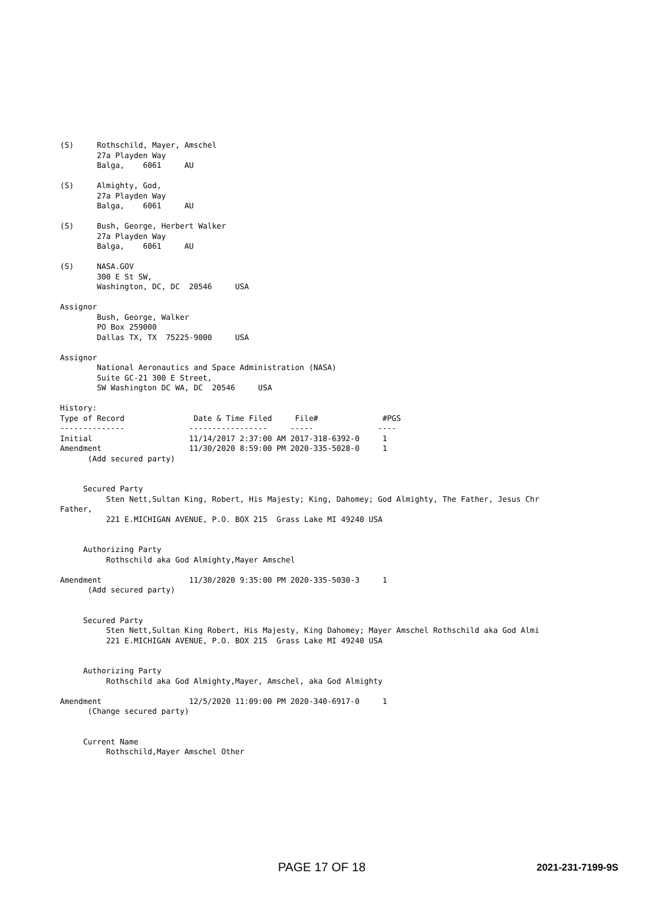(S)     Rothschild, Mayer, Amschel
        27a Playden Way
        Balga,    6061     AU

(S)     Almighty, God,
        27a Playden Way
        Balga,    6061     AU

(S)     Bush, George, Herbert Walker
        27a Playden Way
        Balga,    6061     AU

(S)     NASA.GOV
        300 E St SW,
        Washington, DC, DC  20546     USA

Assignor
        Bush, George, Walker
        PO Box 259000
        Dallas TX, TX  75225-9000     USA

Assignor
        National Aeronautics and Space Administration (NASA)
        Suite GC-21 300 E Street,
        SW Washington DC WA, DC  20546     USA

History:
Type of Record               Date & Time Filed     File#              #PGS
--------------              -----------------     -----              ----
Initial                     11/14/2017 2:37:00 AM 2017-318-6392-0     1
Amendment                   11/30/2020 8:59:00 PM 2020-335-5028-0     1
      (Add secured party)


     Secured Party
          Sten Nett,Sultan King, Robert, His Majesty; King, Dahomey; God Almighty, The Father, Jesus Chr
Father,
          221 E.MICHIGAN AVENUE, P.O. BOX 215  Grass Lake MI 49240 USA


     Authorizing Party
          Rothschild aka God Almighty,Mayer Amschel

Amendment                   11/30/2020 9:35:00 PM 2020-335-5030-3     1
      (Add secured party)


     Secured Party
          Sten Nett,Sultan King Robert, His Majesty, King Dahomey; Mayer Amschel Rothschild aka God Almi
          221 E.MICHIGAN AVENUE, P.O. BOX 215  Grass Lake MI 49240 USA


     Authorizing Party
          Rothschild aka God Almighty,Mayer, Amschel, aka God Almighty

Amendment                   12/5/2020 11:09:00 PM 2020-340-6917-0     1
      (Change secured party)


     Current Name
          Rothschild,Mayer Amschel Other
PAGE 17 OF 18 2021-231-7199-9S